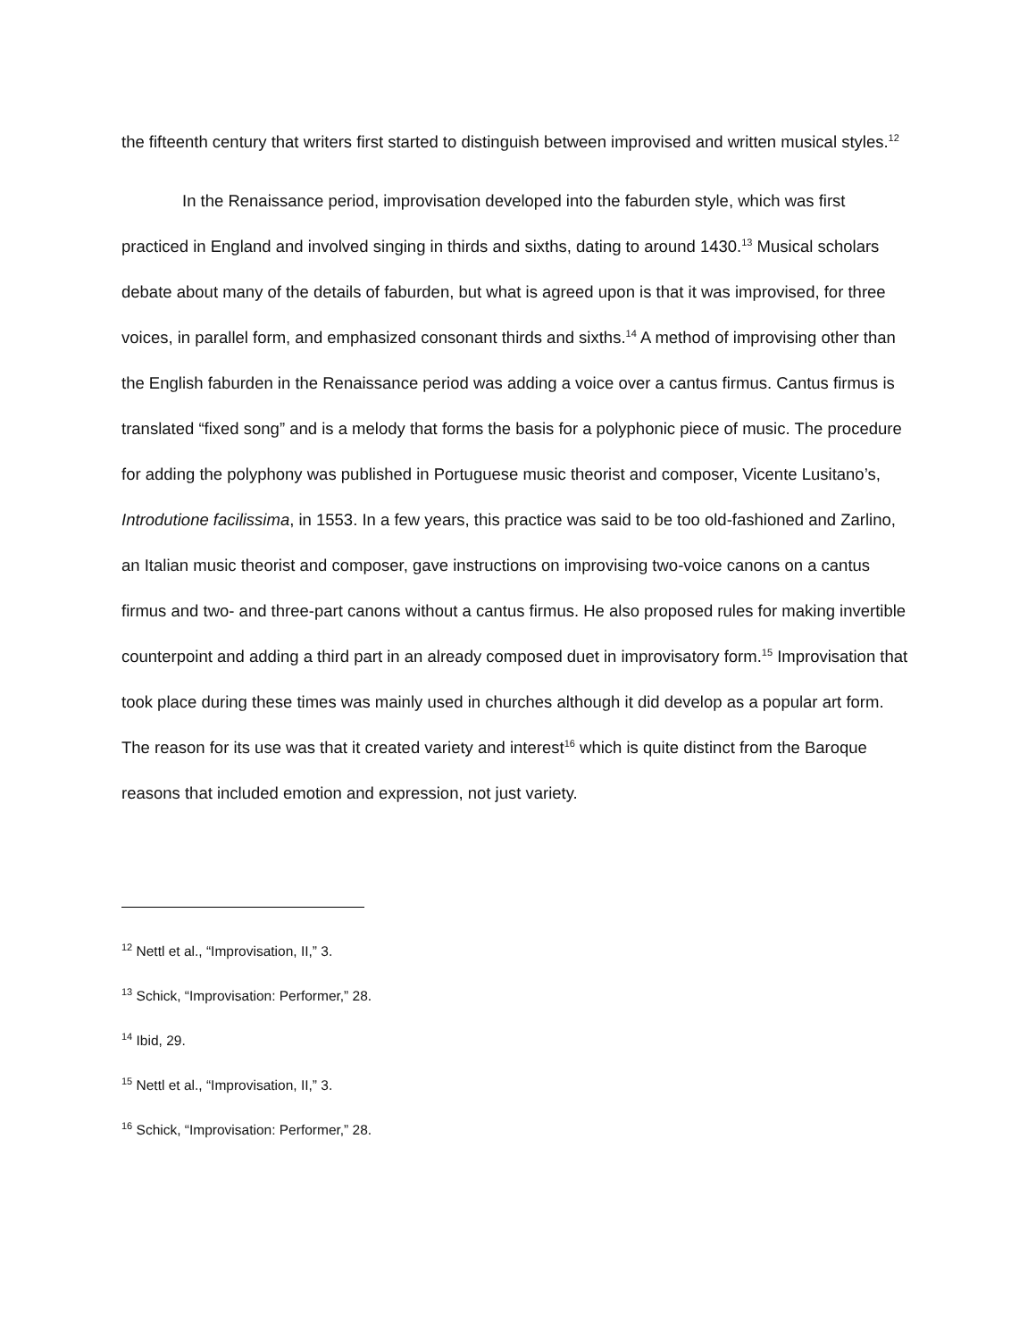the fifteenth century that writers first started to distinguish between improvised and written musical styles.<sup>12</sup>
In the Renaissance period, improvisation developed into the faburden style, which was first practiced in England and involved singing in thirds and sixths, dating to around 1430.<sup>13</sup> Musical scholars debate about many of the details of faburden, but what is agreed upon is that it was improvised, for three voices, in parallel form, and emphasized consonant thirds and sixths.<sup>14</sup> A method of improvising other than the English faburden in the Renaissance period was adding a voice over a cantus firmus. Cantus firmus is translated “fixed song” and is a melody that forms the basis for a polyphonic piece of music. The procedure for adding the polyphony was published in Portuguese music theorist and composer, Vicente Lusitano’s, Introdutione facilissima, in 1553. In a few years, this practice was said to be too old-fashioned and Zarlino, an Italian music theorist and composer, gave instructions on improvising two-voice canons on a cantus firmus and two- and three-part canons without a cantus firmus. He also proposed rules for making invertible counterpoint and adding a third part in an already composed duet in improvisatory form.<sup>15</sup> Improvisation that took place during these times was mainly used in churches although it did develop as a popular art form. The reason for its use was that it created variety and interest<sup>16</sup> which is quite distinct from the Baroque reasons that included emotion and expression, not just variety.
<sup>12</sup> Nettl et al., “Improvisation, II,” 3.
<sup>13</sup> Schick, “Improvisation: Performer,” 28.
<sup>14</sup> Ibid, 29.
<sup>15</sup> Nettl et al., “Improvisation, II,” 3.
<sup>16</sup> Schick, “Improvisation: Performer,” 28.